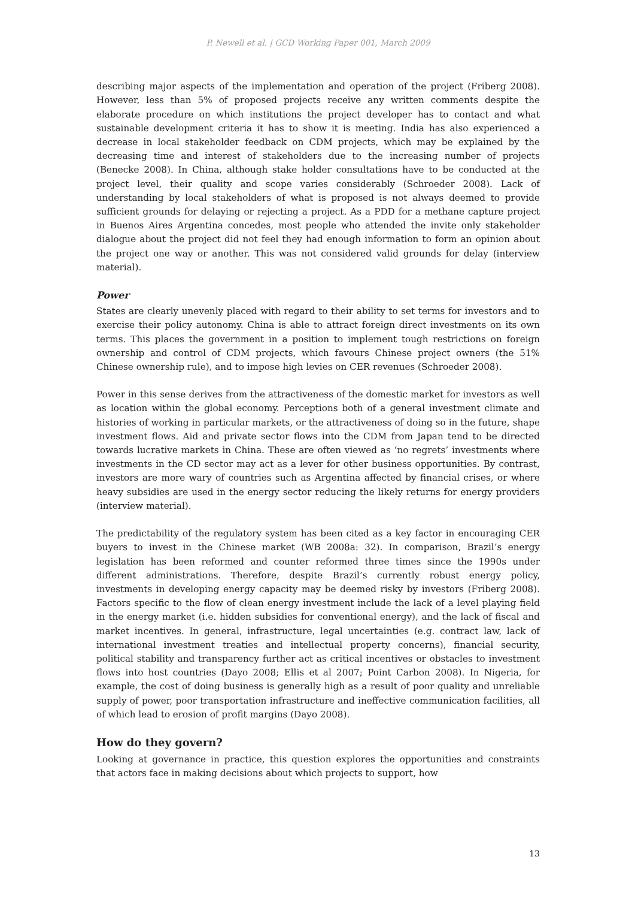P. Newell et al. | GCD Working Paper 001, March 2009
describing major aspects of the implementation and operation of the project (Friberg 2008). However, less than 5% of proposed projects receive any written comments despite the elaborate procedure on which institutions the project developer has to contact and what sustainable development criteria it has to show it is meeting. India has also experienced a decrease in local stakeholder feedback on CDM projects, which may be explained by the decreasing time and interest of stakeholders due to the increasing number of projects (Benecke 2008). In China, although stake holder consultations have to be conducted at the project level, their quality and scope varies considerably (Schroeder 2008). Lack of understanding by local stakeholders of what is proposed is not always deemed to provide sufficient grounds for delaying or rejecting a project. As a PDD for a methane capture project in Buenos Aires Argentina concedes, most people who attended the invite only stakeholder dialogue about the project did not feel they had enough information to form an opinion about the project one way or another. This was not considered valid grounds for delay (interview material).
Power
States are clearly unevenly placed with regard to their ability to set terms for investors and to exercise their policy autonomy. China is able to attract foreign direct investments on its own terms. This places the government in a position to implement tough restrictions on foreign ownership and control of CDM projects, which favours Chinese project owners (the 51% Chinese ownership rule), and to impose high levies on CER revenues (Schroeder 2008).
Power in this sense derives from the attractiveness of the domestic market for investors as well as location within the global economy. Perceptions both of a general investment climate and histories of working in particular markets, or the attractiveness of doing so in the future, shape investment flows. Aid and private sector flows into the CDM from Japan tend to be directed towards lucrative markets in China. These are often viewed as ‘no regrets’ investments where investments in the CD sector may act as a lever for other business opportunities. By contrast, investors are more wary of countries such as Argentina affected by financial crises, or where heavy subsidies are used in the energy sector reducing the likely returns for energy providers (interview material).
The predictability of the regulatory system has been cited as a key factor in encouraging CER buyers to invest in the Chinese market (WB 2008a: 32). In comparison, Brazil’s energy legislation has been reformed and counter reformed three times since the 1990s under different administrations. Therefore, despite Brazil’s currently robust energy policy, investments in developing energy capacity may be deemed risky by investors (Friberg 2008). Factors specific to the flow of clean energy investment include the lack of a level playing field in the energy market (i.e. hidden subsidies for conventional energy), and the lack of fiscal and market incentives. In general, infrastructure, legal uncertainties (e.g. contract law, lack of international investment treaties and intellectual property concerns), financial security, political stability and transparency further act as critical incentives or obstacles to investment flows into host countries (Dayo 2008; Ellis et al 2007; Point Carbon 2008). In Nigeria, for example, the cost of doing business is generally high as a result of poor quality and unreliable supply of power, poor transportation infrastructure and ineffective communication facilities, all of which lead to erosion of profit margins (Dayo 2008).
How do they govern?
Looking at governance in practice, this question explores the opportunities and constraints that actors face in making decisions about which projects to support, how
13